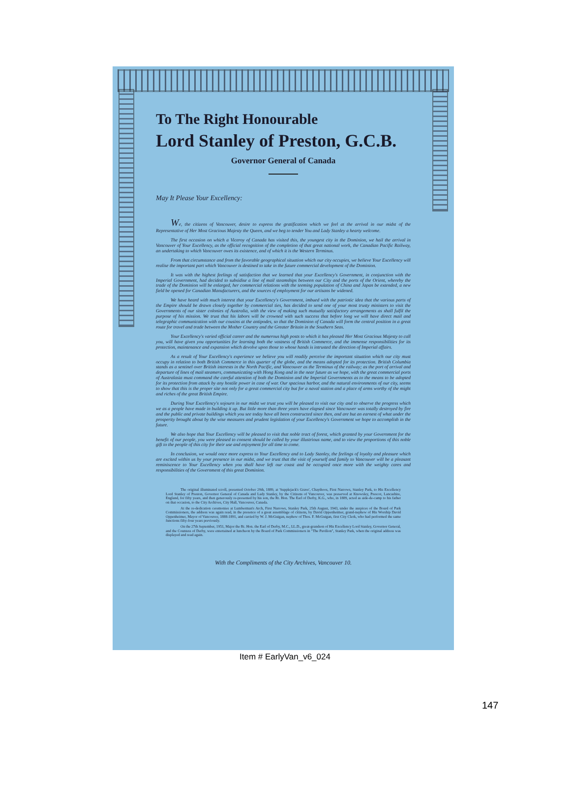To The Right Honourable
Lord Stanley of Preston, G.C.B.
Governor General of Canada
May It Please Your Excellency:
We, the citizens of Vancouver, desire to express the gratification which we feel at the arrival in our midst of the Representative of Her Most Gracious Majesty the Queen, and we beg to tender You and Lady Stanley a hearty welcome.
The first occasion on which a Viceroy of Canada has visited this, the youngest city in the Dominion, we hail the arrival in Vancouver of Your Excellency, as the official recognition of the completion of that great national work, the Canadian Pacific Railway, an undertaking to which Vancouver owes its existence, and of which it is the Western Terminus.
From that circumstance and from the favorable geographical situation which our city occupies, we believe Your Excellency will realise the important part which Vancouver is destined to take in the future commercial development of the Dominion.
It was with the highest feelings of satisfaction that we learned that your Excellency's Government, in conjunction with the Imperial Government, had decided to subsidise a line of mail steamships between our City and the ports of the Orient, whereby the trade of the Dominion will be enlarged, her commercial relations with the teeming population of China and Japan be extended, a new field be opened for Canadian Manufacturers, and the sources of employment for our artisans be widened.
We have heard with much interest that your Excellency's Government, imbued with the patriotic idea that the various parts of the Empire should be drawn closely together by commercial ties, has decided to send one of your most trusty ministers to visit the Governments of our sister colonies of Australia, with the view of making such mutually satisfactory arrangements as shall fulfil the purpose of his mission. We trust that his labors will be crowned with such success that before long we will have direct mail and telegraphic communication with our cousins at the antipodes, so that the Dominion of Canada will form the central position in a great route for travel and trade between the Mother Country and the Greater Britain in the Southern Seas.
Your Excellency's varied official career and the numerous high posts to which it has pleased Her Most Gracious Majesty to call you, will have given you opportunities for learning both the vastness of British Commerce, and the immense responsibilities for its protection, maintenance and expansion which devolve upon those to whose hands is intrusted the direction of Imperial affairs.
As a result of Your Excellency's experience we believe you will readily perceive the important situation which our city must occupy in relation to both British Commerce in this quarter of the globe, and the means adopted for its protection. British Columbia stands as a sentinel over British interests in the North Pacific, and Vancouver as the Terminus of the railway; as the port of arrival and departure of lines of mail steamers, communicating with Hong Kong and in the near future as we hope, with the great commercial ports of Australasia must command the careful attention of both the Dominion and the Imperial Governments as to the means to be adopted for its protection from attack by any hostile power in case of war. Our spacious harbor, and the natural environments of our city, seems to show that this is the proper site not only for a great commercial city but for a naval station and a place of arms worthy of the might and riches of the great British Empire.
During Your Excellency's sojourn in our midst we trust you will be pleased to visit our city and to observe the progress which we as a people have made in building it up. But little more than three years have elapsed since Vancouver was totally destroyed by fire and the public and private buildings which you see today have all been constructed since then, and are but an earnest of what under the prosperity brought about by the wise measures and prudent legislation of your Excellency's Government we hope to accomplish in the future.
We also hope that Your Excellency will be pleased to visit that noble tract of forest, which granted by your Government for the benefit of our people, you were pleased to consent should be called by your illustrious name, and to view the proportions of this noble gift to the people of this city for their use and enjoyment for all time to come.
In conclusion, we would once more express to Your Excellency and to Lady Stanley, the feelings of loyalty and pleasure which are excited within us by your presence in our midst, and we trust that the visit of yourself and family to Vancouver will be a pleasant reminiscence to Your Excellency when you shall have left our coast and be occupied once more with the weighty cares and responsibilities of the Government of this great Dominion.
The original illuminated scroll, presented October 29th, 1889, at 'Supplejack's Grave', Chaythoos, First Narrows, Stanley Park, to His Excellency Lord Stanley of Preston, Governor General of Canada and Lady Stanley, by the Citizens of Vancouver, was preserved at Knowsley, Prescot, Lancashire, England, for fifty years, and then generously re-presented by his son, the Rt. Hon. The Earl of Derby, K.G., who, in 1889, acted as aide-de-camp to his father on that occasion, to the City Archives, City Hall, Vancouver, Canada.
At the re-dedication ceremonies at Lumberman's Arch, First Narrows, Stanley Park, 25th August, 1943, under the auspices of the Board of Park Commissioners, the address was again read, in the presence of a great assemblage of citizens, by David Oppenheimer, grand-nephew of His Worship David Oppenheimer, Mayor of Vancouver, 1888-1891, and carried by W. J. McGuigan, nephew of Thos. F. McGuigan, first City Clerk, who had performed the same functions fifty-four years previously.
On the 27th September, 1951, Major the Rt. Hon. the Earl of Derby, M.C., LL.D., great-grandson of His Excellency Lord Stanley, Governor General, and the Countess of Derby, were entertained at luncheon by the Board of Park Commissioners in "The Pavilion", Stanley Park, when the original address was displayed and read again.
With the Compliments of the City Archives, Vancouver 10.
Item # EarlyVan_v6_024
147